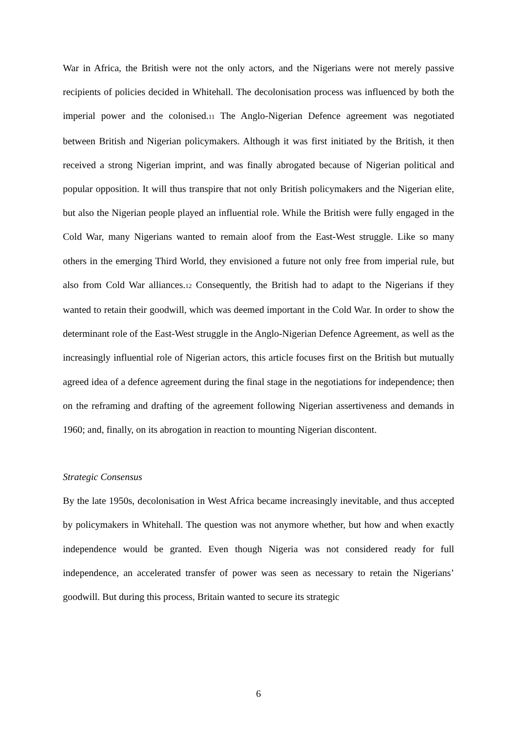War in Africa, the British were not the only actors, and the Nigerians were not merely passive recipients of policies decided in Whitehall. The decolonisation process was influenced by both the imperial power and the colonised.11 The Anglo-Nigerian Defence agreement was negotiated between British and Nigerian policymakers. Although it was first initiated by the British, it then received a strong Nigerian imprint, and was finally abrogated because of Nigerian political and popular opposition. It will thus transpire that not only British policymakers and the Nigerian elite, but also the Nigerian people played an influential role. While the British were fully engaged in the Cold War, many Nigerians wanted to remain aloof from the East-West struggle. Like so many others in the emerging Third World, they envisioned a future not only free from imperial rule, but also from Cold War alliances.12 Consequently, the British had to adapt to the Nigerians if they wanted to retain their goodwill, which was deemed important in the Cold War. In order to show the determinant role of the East-West struggle in the Anglo-Nigerian Defence Agreement, as well as the increasingly influential role of Nigerian actors, this article focuses first on the British but mutually agreed idea of a defence agreement during the final stage in the negotiations for independence; then on the reframing and drafting of the agreement following Nigerian assertiveness and demands in 1960; and, finally, on its abrogation in reaction to mounting Nigerian discontent.
Strategic Consensus
By the late 1950s, decolonisation in West Africa became increasingly inevitable, and thus accepted by policymakers in Whitehall. The question was not anymore whether, but how and when exactly independence would be granted. Even though Nigeria was not considered ready for full independence, an accelerated transfer of power was seen as necessary to retain the Nigerians’ goodwill. But during this process, Britain wanted to secure its strategic
6